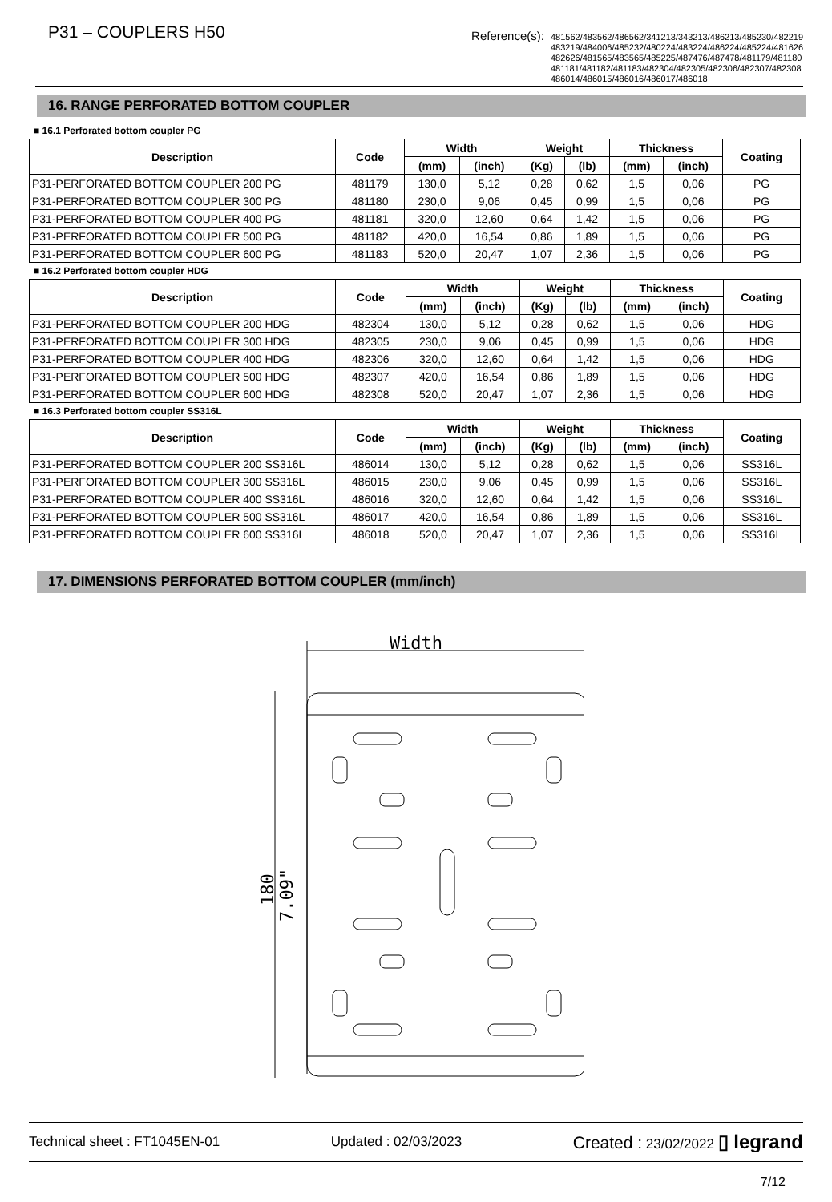P31 – COUPLERS H50
Reference(s):
481562/483562/486562/341213/343213/486213/485230/482219
483219/484006/485232/480224/483224/486224/485224/481626
482626/481565/483565/485225/487476/487478/481179/481180
481181/481182/481183/482304/482305/482306/482307/482308
486014/486015/486016/486017/486018
16. RANGE PERFORATED BOTTOM COUPLER
■ 16.1 Perforated bottom coupler PG
| Description | Code | Width | | Weight | | Thickness | | Coating |
| --- | --- | --- | --- | --- | --- | --- | --- | --- |
| | | (mm) | (inch) | (Kg) | (lb) | (mm) | (inch) | |
| P31-PERFORATED BOTTOM COUPLER 200 PG | 481179 | 130,0 | 5,12 | 0,28 | 0,62 | 1,5 | 0,06 | PG |
| P31-PERFORATED BOTTOM COUPLER 300 PG | 481180 | 230,0 | 9,06 | 0,45 | 0,99 | 1,5 | 0,06 | PG |
| P31-PERFORATED BOTTOM COUPLER 400 PG | 481181 | 320,0 | 12,60 | 0,64 | 1,42 | 1,5 | 0,06 | PG |
| P31-PERFORATED BOTTOM COUPLER 500 PG | 481182 | 420,0 | 16,54 | 0,86 | 1,89 | 1,5 | 0,06 | PG |
| P31-PERFORATED BOTTOM COUPLER 600 PG | 481183 | 520,0 | 20,47 | 1,07 | 2,36 | 1,5 | 0,06 | PG |
■ 16.2 Perforated bottom coupler HDG
| Description | Code | Width | | Weight | | Thickness | | Coating |
| --- | --- | --- | --- | --- | --- | --- | --- | --- |
| | | (mm) | (inch) | (Kg) | (lb) | (mm) | (inch) | |
| P31-PERFORATED BOTTOM COUPLER 200 HDG | 482304 | 130,0 | 5,12 | 0,28 | 0,62 | 1,5 | 0,06 | HDG |
| P31-PERFORATED BOTTOM COUPLER 300 HDG | 482305 | 230,0 | 9,06 | 0,45 | 0,99 | 1,5 | 0,06 | HDG |
| P31-PERFORATED BOTTOM COUPLER 400 HDG | 482306 | 320,0 | 12,60 | 0,64 | 1,42 | 1,5 | 0,06 | HDG |
| P31-PERFORATED BOTTOM COUPLER 500 HDG | 482307 | 420,0 | 16,54 | 0,86 | 1,89 | 1,5 | 0,06 | HDG |
| P31-PERFORATED BOTTOM COUPLER 600 HDG | 482308 | 520,0 | 20,47 | 1,07 | 2,36 | 1,5 | 0,06 | HDG |
■ 16.3 Perforated bottom coupler SS316L
| Description | Code | Width | | Weight | | Thickness | | Coating |
| --- | --- | --- | --- | --- | --- | --- | --- | --- |
| | | (mm) | (inch) | (Kg) | (lb) | (mm) | (inch) | |
| P31-PERFORATED BOTTOM COUPLER 200 SS316L | 486014 | 130,0 | 5,12 | 0,28 | 0,62 | 1,5 | 0,06 | SS316L |
| P31-PERFORATED BOTTOM COUPLER 300 SS316L | 486015 | 230,0 | 9,06 | 0,45 | 0,99 | 1,5 | 0,06 | SS316L |
| P31-PERFORATED BOTTOM COUPLER 400 SS316L | 486016 | 320,0 | 12,60 | 0,64 | 1,42 | 1,5 | 0,06 | SS316L |
| P31-PERFORATED BOTTOM COUPLER 500 SS316L | 486017 | 420,0 | 16,54 | 0,86 | 1,89 | 1,5 | 0,06 | SS316L |
| P31-PERFORATED BOTTOM COUPLER 600 SS316L | 486018 | 520,0 | 20,47 | 1,07 | 2,36 | 1,5 | 0,06 | SS316L |
17. DIMENSIONS PERFORATED BOTTOM COUPLER (mm/inch)
Width
180
7.09"
Technical sheet : FT1045EN-01 Updated : 02/03/2023 Created : 23/02/2022 ▯ legrand
7/12